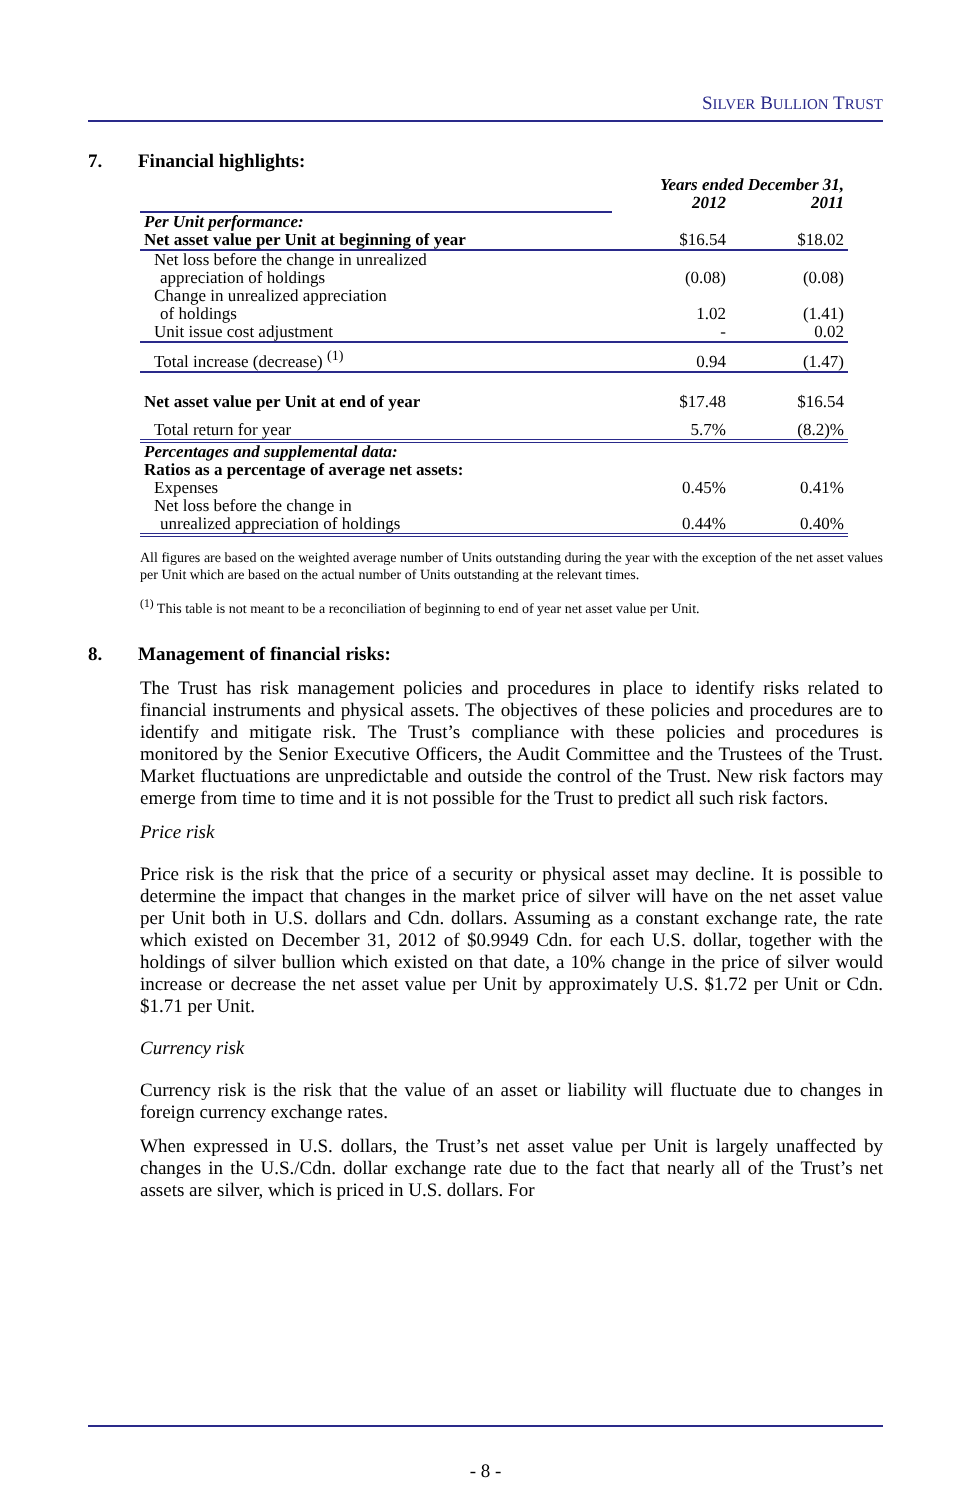SILVER BULLION TRUST
7. Financial highlights:
| | Years ended December 31, | |
| | 2012 | 2011 |
| Per Unit performance: | | |
| Net asset value per Unit at beginning of year | $16.54 | $18.02 |
| Net loss before the change in unrealized | | |
| appreciation of holdings | (0.08) | (0.08) |
| Change in unrealized appreciation | | |
| of holdings | 1.02 | (1.41) |
| Unit issue cost adjustment | - | 0.02 |
| Total increase (decrease) <sup>(1)</sup> | 0.94 | (1.47) |
| Net asset value per Unit at end of year | $17.48 | $16.54 |
| Total return for year | 5.7% | (8.2)% |
| Percentages and supplemental data: | | |
| Ratios as a percentage of average net assets: | | |
| Expenses | 0.45% | 0.41% |
| Net loss before the change in | | |
| unrealized appreciation of holdings | 0.44% | 0.40% |
All figures are based on the weighted average number of Units outstanding during the year with the exception of the net asset values per Unit which are based on the actual number of Units outstanding at the relevant times.
<sup>(1)</sup> This table is not meant to be a reconciliation of beginning to end of year net asset value per Unit.
8. Management of financial risks:
The Trust has risk management policies and procedures in place to identify risks related to financial instruments and physical assets. The objectives of these policies and procedures are to identify and mitigate risk. The Trust’s compliance with these policies and procedures is monitored by the Senior Executive Officers, the Audit Committee and the Trustees of the Trust. Market fluctuations are unpredictable and outside the control of the Trust. New risk factors may emerge from time to time and it is not possible for the Trust to predict all such risk factors.
Price risk
Price risk is the risk that the price of a security or physical asset may decline. It is possible to determine the impact that changes in the market price of silver will have on the net asset value per Unit both in U.S. dollars and Cdn. dollars. Assuming as a constant exchange rate, the rate which existed on December 31, 2012 of $0.9949 Cdn. for each U.S. dollar, together with the holdings of silver bullion which existed on that date, a 10% change in the price of silver would increase or decrease the net asset value per Unit by approximately U.S. $1.72 per Unit or Cdn. $1.71 per Unit.
Currency risk
Currency risk is the risk that the value of an asset or liability will fluctuate due to changes in foreign currency exchange rates.
When expressed in U.S. dollars, the Trust’s net asset value per Unit is largely unaffected by changes in the U.S./Cdn. dollar exchange rate due to the fact that nearly all of the Trust’s net assets are silver, which is priced in U.S. dollars. For
- 8 -